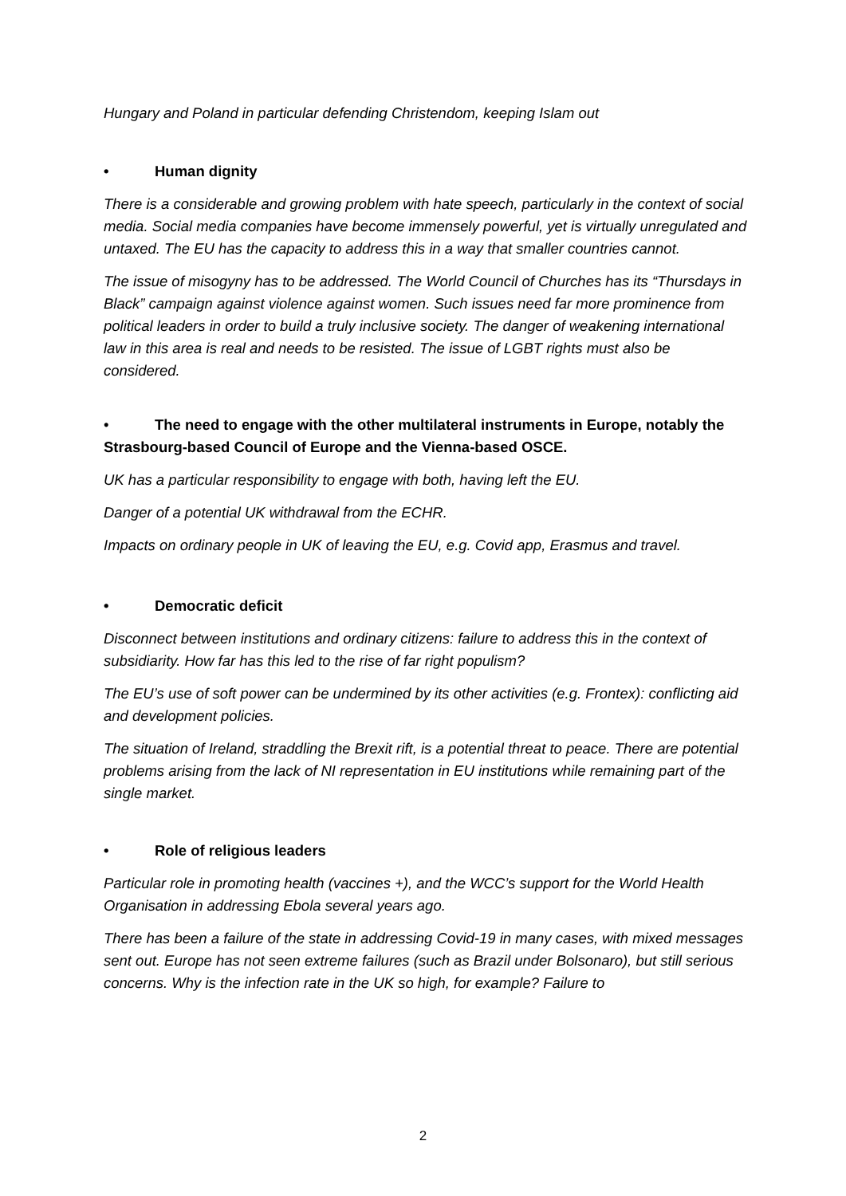Hungary and Poland in particular defending Christendom, keeping Islam out
• Human dignity
There is a considerable and growing problem with hate speech, particularly in the context of social media. Social media companies have become immensely powerful, yet is virtually unregulated and untaxed. The EU has the capacity to address this in a way that smaller countries cannot.
The issue of misogyny has to be addressed. The World Council of Churches has its “Thursdays in Black” campaign against violence against women. Such issues need far more prominence from political leaders in order to build a truly inclusive society. The danger of weakening international law in this area is real and needs to be resisted. The issue of LGBT rights must also be considered.
• The need to engage with the other multilateral instruments in Europe, notably the Strasbourg-based Council of Europe and the Vienna-based OSCE.
UK has a particular responsibility to engage with both, having left the EU.
Danger of a potential UK withdrawal from the ECHR.
Impacts on ordinary people in UK of leaving the EU, e.g. Covid app, Erasmus and travel.
• Democratic deficit
Disconnect between institutions and ordinary citizens: failure to address this in the context of subsidiarity. How far has this led to the rise of far right populism?
The EU’s use of soft power can be undermined by its other activities (e.g. Frontex): conflicting aid and development policies.
The situation of Ireland, straddling the Brexit rift, is a potential threat to peace. There are potential problems arising from the lack of NI representation in EU institutions while remaining part of the single market.
• Role of religious leaders
Particular role in promoting health (vaccines +), and the WCC’s support for the World Health Organisation in addressing Ebola several years ago.
There has been a failure of the state in addressing Covid-19 in many cases, with mixed messages sent out. Europe has not seen extreme failures (such as Brazil under Bolsonaro), but still serious concerns. Why is the infection rate in the UK so high, for example? Failure to
2